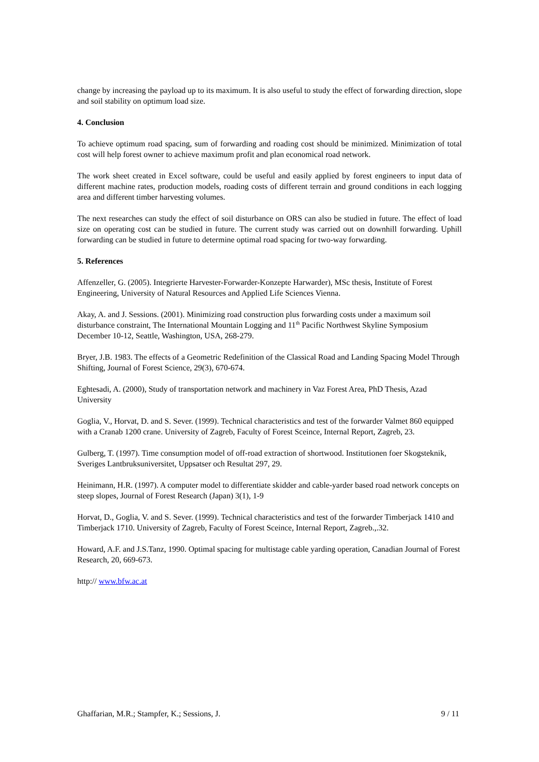change by increasing the payload up to its maximum. It is also useful to study the effect of forwarding direction, slope and soil stability on optimum load size.
4. Conclusion
To achieve optimum road spacing, sum of forwarding and roading cost should be minimized. Minimization of total cost will help forest owner to achieve maximum profit and plan economical road network.
The work sheet created in Excel software, could be useful and easily applied by forest engineers to input data of different machine rates, production models, roading costs of different terrain and ground conditions in each logging area and different timber harvesting volumes.
The next researches can study the effect of soil disturbance on ORS can also be studied in future. The effect of load size on operating cost can be studied in future. The current study was carried out on downhill forwarding. Uphill forwarding can be studied in future to determine optimal road spacing for two-way forwarding.
5. References
Affenzeller, G. (2005). Integrierte Harvester-Forwarder-Konzepte Harwarder), MSc thesis, Institute of Forest Engineering, University of Natural Resources and Applied Life Sciences Vienna.
Akay, A. and J. Sessions. (2001). Minimizing road construction plus forwarding costs under a maximum soil disturbance constraint, The International Mountain Logging and 11<sup>th</sup> Pacific Northwest Skyline Symposium December 10-12, Seattle, Washington, USA, 268-279.
Bryer, J.B. 1983. The effects of a Geometric Redefinition of the Classical Road and Landing Spacing Model Through Shifting, Journal of Forest Science, 29(3), 670-674.
Eghtesadi, A. (2000), Study of transportation network and machinery in Vaz Forest Area, PhD Thesis, Azad University
Goglia, V., Horvat, D. and S. Sever. (1999). Technical characteristics and test of the forwarder Valmet 860 equipped with a Cranab 1200 crane. University of Zagreb, Faculty of Forest Sceince, Internal Report, Zagreb, 23.
Gulberg, T. (1997). Time consumption model of off-road extraction of shortwood. Institutionen foer Skogsteknik, Sveriges Lantbruksuniversitet, Uppsatser och Resultat 297, 29.
Heinimann, H.R. (1997). A computer model to differentiate skidder and cable-yarder based road network concepts on steep slopes, Journal of Forest Research (Japan) 3(1), 1-9
Horvat, D., Goglia, V. and S. Sever. (1999). Technical characteristics and test of the forwarder Timberjack 1410 and Timberjack 1710. University of Zagreb, Faculty of Forest Sceince, Internal Report, Zagreb.,.32.
Howard, A.F. and J.S.Tanz, 1990. Optimal spacing for multistage cable yarding operation, Canadian Journal of Forest Research, 20, 669-673.
http:// www.bfw.ac.at
Ghaffarian, M.R.; Stampfer, K.; Sessions, J. 9 / 11